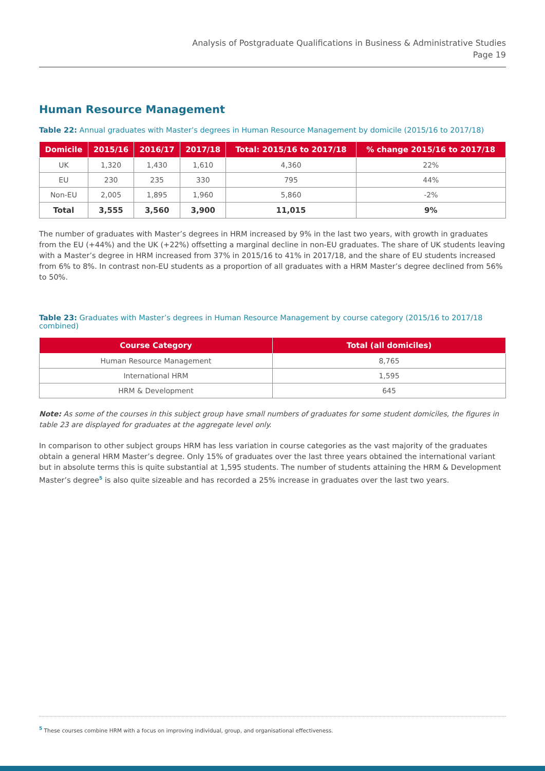Analysis of Postgraduate Qualifications in Business & Administrative Studies
Page 19
Human Resource Management
Table 22: Annual graduates with Master’s degrees in Human Resource Management by domicile (2015/16 to 2017/18)
| Domicile | 2015/16 | 2016/17 | 2017/18 | Total: 2015/16 to 2017/18 | % change 2015/16 to 2017/18 |
| --- | --- | --- | --- | --- | --- |
| UK | 1,320 | 1,430 | 1,610 | 4,360 | 22% |
| EU | 230 | 235 | 330 | 795 | 44% |
| Non-EU | 2,005 | 1,895 | 1,960 | 5,860 | -2% |
| Total | 3,555 | 3,560 | 3,900 | 11,015 | 9% |
The number of graduates with Master’s degrees in HRM increased by 9% in the last two years, with growth in graduates from the EU (+44%) and the UK (+22%) offsetting a marginal decline in non-EU graduates. The share of UK students leaving with a Master’s degree in HRM increased from 37% in 2015/16 to 41% in 2017/18, and the share of EU students increased from 6% to 8%. In contrast non-EU students as a proportion of all graduates with a HRM Master’s degree declined from 56% to 50%.
Table 23: Graduates with Master’s degrees in Human Resource Management by course category (2015/16 to 2017/18 combined)
| Course Category | Total (all domiciles) |
| --- | --- |
| Human Resource Management | 8,765 |
| International HRM | 1,595 |
| HRM & Development | 645 |
Note: As some of the courses in this subject group have small numbers of graduates for some student domiciles, the figures in table 23 are displayed for graduates at the aggregate level only.
In comparison to other subject groups HRM has less variation in course categories as the vast majority of the graduates obtain a general HRM Master’s degree. Only 15% of graduates over the last three years obtained the international variant but in absolute terms this is quite substantial at 1,595 students. The number of students attaining the HRM & Development Master’s degree<sup>5</sup> is also quite sizeable and has recorded a 25% increase in graduates over the last two years.
<sup>5</sup> These courses combine HRM with a focus on improving individual, group, and organisational effectiveness.